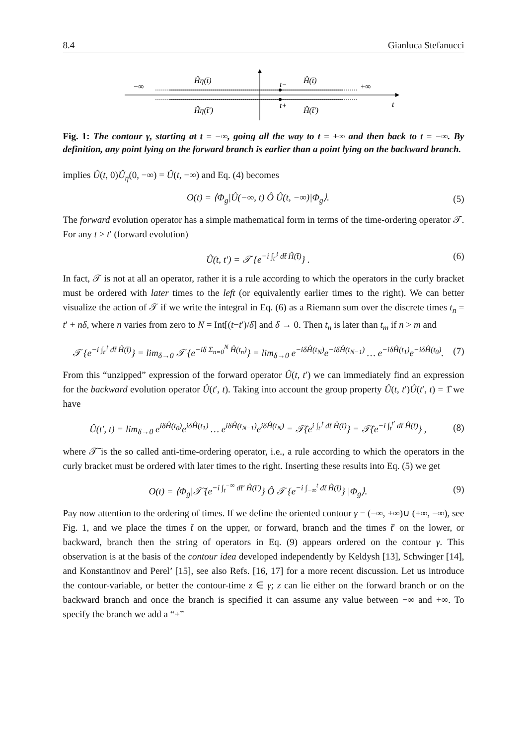8.4 Gianluca Stefanucci
−∞
Ĥη(t̄)
t−
Ĥ(t̄)
+∞
Ĥη(t̄′)
t+
Ĥ(t̄′)
t
Fig. 1: The contour γ, starting at t = −∞, going all the way to t = +∞ and then back to t = −∞. By definition, any point lying on the forward branch is earlier than a point lying on the backward branch.
implies Û(t, 0)Û<sub>η</sub>(0, −∞) = Û(t, −∞) and Eq. (4) becomes
O(t) = ⟨Φ<sub>g</sub>|Û(−∞, t) Ô Û(t, −∞)|Φ<sub>g</sub>⟩. (5)
The forward evolution operator has a simple mathematical form in terms of the time-ordering operator 𝒯. For any t > t′ (forward evolution)
Û(t, t′) = 𝒯 {e<sup>−i ∫<sub>t′</sub><sup>t</sup> dt̄ Ĥ(t̄)</sup>} . (6)
In fact, 𝒯 is not at all an operator, rather it is a rule according to which the operators in the curly bracket must be ordered with later times to the left (or equivalently earlier times to the right). We can better visualize the action of 𝒯 if we write the integral in Eq. (6) as a Riemann sum over the discrete times t<sub>n</sub> = t′ + nδ, where n varies from zero to N = Int[(t−t′)/δ] and δ → 0. Then t<sub>n</sub> is later than t<sub>m</sub> if n > m and
𝒯 {e<sup>−i ∫<sub>t′</sub><sup>t</sup> dt̄ Ĥ(t̄)</sup>} = lim<sub>δ→0</sub> 𝒯 {e<sup>−iδ Σ<sub>n=0</sub><sup>N</sup> Ĥ(t<sub>n</sub>)</sup>} = lim<sub>δ→0</sub> e<sup>−iδĤ(t<sub>N</sub>)</sup>e<sup>−iδĤ(t<sub>N−1</sub>)</sup> … e<sup>−iδĤ(t<sub>1</sub>)</sup>e<sup>−iδĤ(t<sub>0</sub>)</sup>. (7)
From this “unzipped” expression of the forward operator Û(t, t′) we can immediately find an expression for the backward evolution operator Û(t′, t). Taking into account the group property Û(t, t′)Û(t′, t) = 1̂ we have
Û(t′, t) = lim<sub>δ→0</sub> e<sup>iδĤ(t<sub>0</sub>)</sup>e<sup>iδĤ(t<sub>1</sub>)</sup> … e<sup>iδĤ(t<sub>N−1</sub>)</sup>e<sup>iδĤ(t<sub>N</sub>)</sup> = 𝒯̄{e<sup>i ∫<sub>t′</sub><sup>t</sup> dt̄ Ĥ(t̄)</sup>} = 𝒯̄{e<sup>−i ∫<sub>t</sub><sup>t′</sup> dt̄ Ĥ(t̄)</sup>} , (8)
where 𝒯̄ is the so called anti-time-ordering operator, i.e., a rule according to which the operators in the curly bracket must be ordered with later times to the right. Inserting these results into Eq. (5) we get
O(t) = ⟨Φ<sub>g</sub>|𝒯̄ {e<sup>−i ∫<sub>t</sub><sup>−∞</sup> dt̄′ Ĥ(t̄′)</sup>} Ô 𝒯 {e<sup>−i ∫<sub>−∞</sub><sup>t</sup> dt̄ Ĥ(t̄)</sup>} |Φ<sub>g</sub>⟩. (9)
Pay now attention to the ordering of times. If we define the oriented contour γ = (−∞, +∞)∪ (+∞, −∞), see Fig. 1, and we place the times t̄ on the upper, or forward, branch and the times t̄′ on the lower, or backward, branch then the string of operators in Eq. (9) appears ordered on the contour γ. This observation is at the basis of the contour idea developed independently by Keldysh [13], Schwinger [14], and Konstantinov and Perel’ [15], see also Refs. [16, 17] for a more recent discussion. Let us introduce the contour-variable, or better the contour-time z ∈ γ; z can lie either on the forward branch or on the backward branch and once the branch is specified it can assume any value between −∞ and +∞. To specify the branch we add a “+”